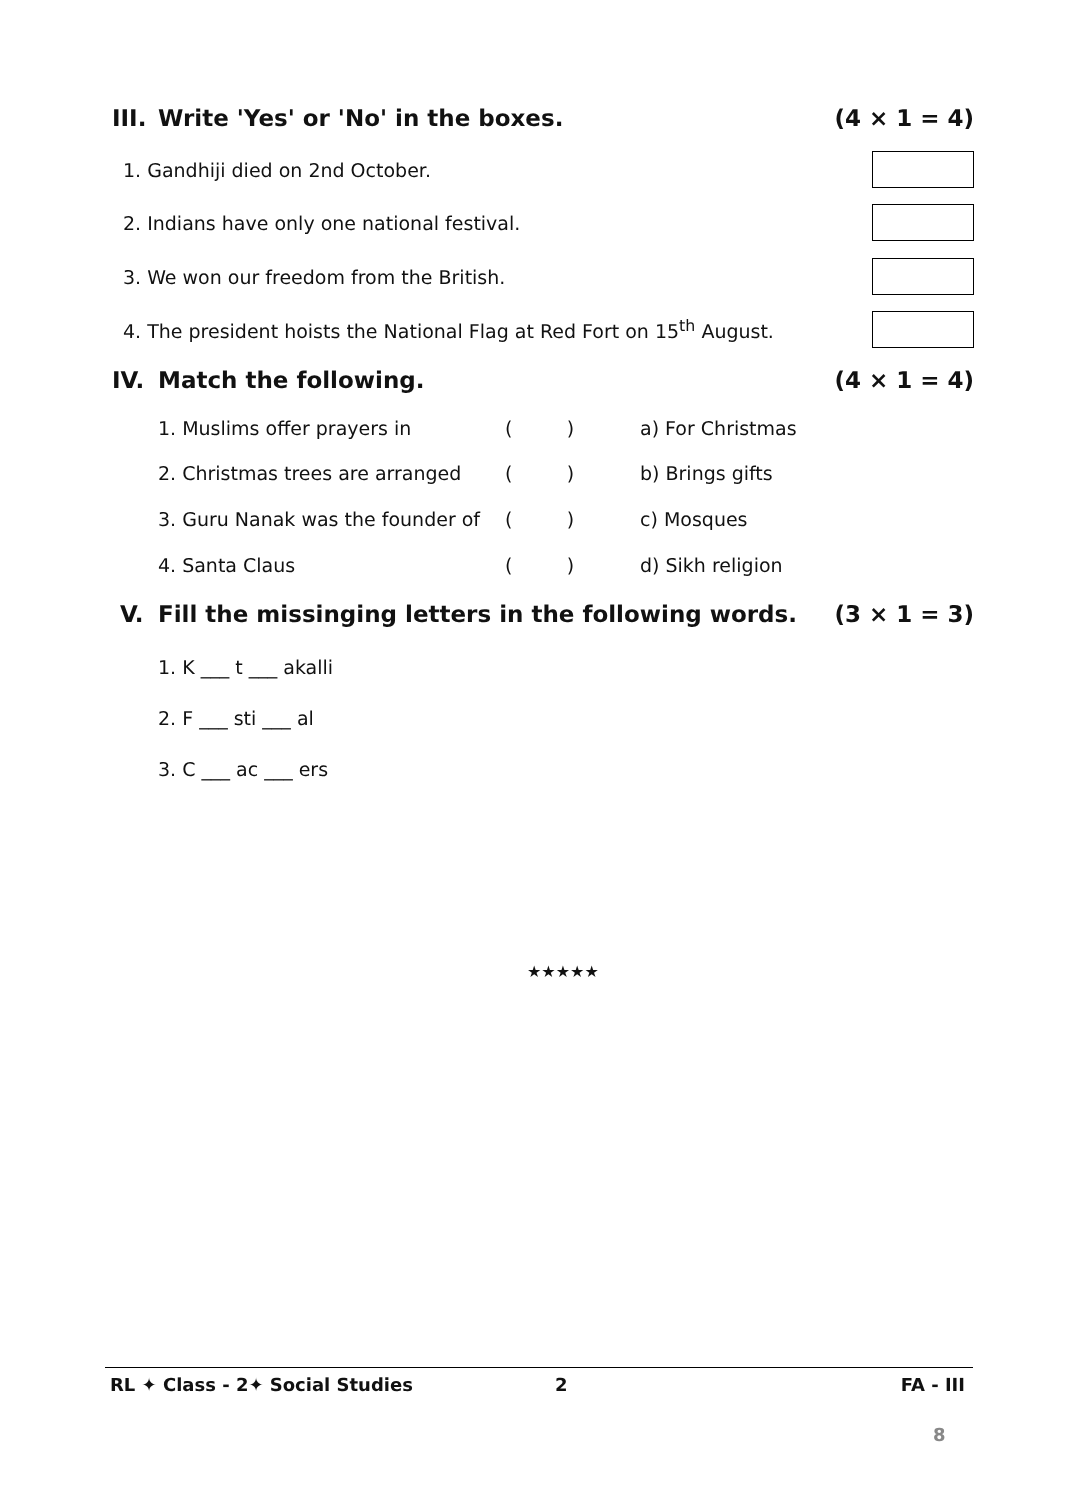III. Write 'Yes' or 'No' in the boxes. (4 × 1 = 4)
1. Gandhiji died on 2nd October.
2. Indians have only one national festival.
3. We won our freedom from the British.
4. The president hoists the National Flag at Red Fort on 15<sup>th</sup> August.
IV. Match the following. (4 × 1 = 4)
1. Muslims offer prayers in ( ) a) For Christmas
2. Christmas trees are arranged ( ) b) Brings gifts
3. Guru Nanak was the founder of ( ) c) Mosques
4. Santa Claus ( ) d) Sikh religion
V. Fill the missinging letters in the following words. (3 × 1 = 3)
1. K ___ t ___ akalli
2. F ___ sti ___ al
3. C ___ ac ___ ers
★★★★★
RL ✦ Class - 2✦ Social Studies 2 FA - III
8